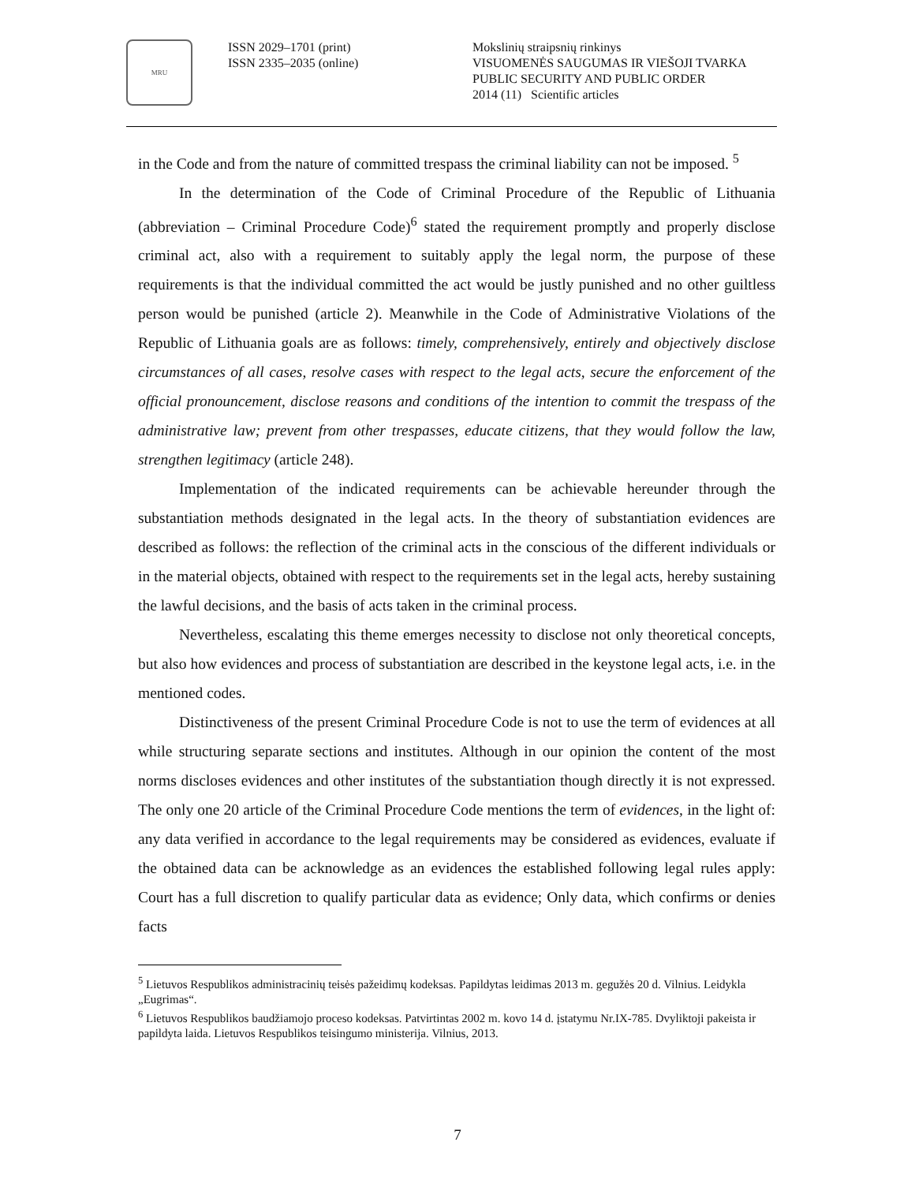MRU
ISSN 2029–1701 (print)
ISSN 2335–2035 (online)
Mokslinių straipsnių rinkinys
VISUOMENĖS SAUGUMAS IR VIEŠOJI TVARKA
PUBLIC SECURITY AND PUBLIC ORDER
2014 (11) Scientific articles
in the Code and from the nature of committed trespass the criminal liability can not be imposed. <sup>5</sup>
In the determination of the Code of Criminal Procedure of the Republic of Lithuania (abbreviation – Criminal Procedure Code)<sup>6</sup> stated the requirement promptly and properly disclose criminal act, also with a requirement to suitably apply the legal norm, the purpose of these requirements is that the individual committed the act would be justly punished and no other guiltless person would be punished (article 2). Meanwhile in the Code of Administrative Violations of the Republic of Lithuania goals are as follows: timely, comprehensively, entirely and objectively disclose circumstances of all cases, resolve cases with respect to the legal acts, secure the enforcement of the official pronouncement, disclose reasons and conditions of the intention to commit the trespass of the administrative law; prevent from other trespasses, educate citizens, that they would follow the law, strengthen legitimacy (article 248).
Implementation of the indicated requirements can be achievable hereunder through the substantiation methods designated in the legal acts. In the theory of substantiation evidences are described as follows: the reflection of the criminal acts in the conscious of the different individuals or in the material objects, obtained with respect to the requirements set in the legal acts, hereby sustaining the lawful decisions, and the basis of acts taken in the criminal process.
Nevertheless, escalating this theme emerges necessity to disclose not only theoretical concepts, but also how evidences and process of substantiation are described in the keystone legal acts, i.e. in the mentioned codes.
Distinctiveness of the present Criminal Procedure Code is not to use the term of evidences at all while structuring separate sections and institutes. Although in our opinion the content of the most norms discloses evidences and other institutes of the substantiation though directly it is not expressed. The only one 20 article of the Criminal Procedure Code mentions the term of evidences, in the light of: any data verified in accordance to the legal requirements may be considered as evidences, evaluate if the obtained data can be acknowledge as an evidences the established following legal rules apply: Court has a full discretion to qualify particular data as evidence; Only data, which confirms or denies facts
<sup>5</sup> Lietuvos Respublikos administracinių teisės pažeidimų kodeksas. Papildytas leidimas 2013 m. gegužės 20 d. Vilnius. Leidykla „Eugrimas“.
<sup>6</sup> Lietuvos Respublikos baudžiamojo proceso kodeksas. Patvirtintas 2002 m. kovo 14 d. įstatymu Nr.IX-785. Dvyliktoji pakeista ir papildyta laida. Lietuvos Respublikos teisingumo ministerija. Vilnius, 2013.
7